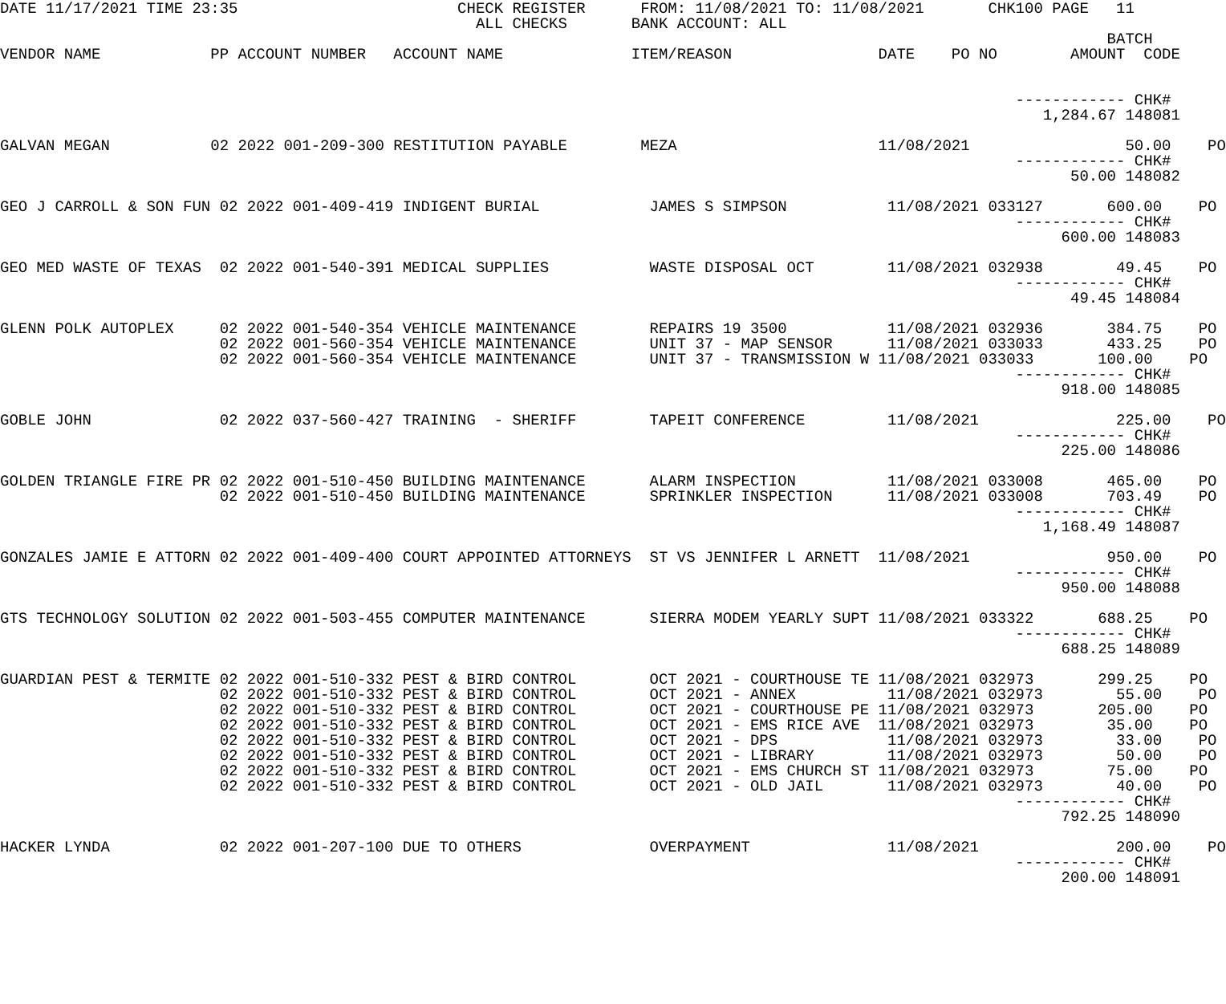DATE 11/17/2021 TIME 23:35                        CHECK REGISTER      FROM: 11/08/2021 TO: 11/08/2021       CHK100 PAGE   11
                                                    ALL CHECKS       BANK ACCOUNT: ALL
                                                                                                                         BATCH
VENDOR NAME            PP ACCOUNT NUMBER   ACCOUNT NAME              ITEM/REASON                DATE    PO NO        AMOUNT  CODE


                                                                                                               ------------ CHK#
                                                                                                                  1,284.67 148081

GALVAN MEGAN           02 2022 001-209-300 RESTITUTION PAYABLE        MEZA                      11/08/2021                 50.00    PO
                                                                                                               ------------ CHK#
                                                                                                                     50.00 148082

GEO J CARROLL & SON FUN 02 2022 001-409-419 INDIGENT BURIAL            JAMES S SIMPSON           11/08/2021 033127       600.00    PO
                                                                                                               ------------ CHK#
                                                                                                                    600.00 148083

GEO MED WASTE OF TEXAS  02 2022 001-540-391 MEDICAL SUPPLIES           WASTE DISPOSAL OCT        11/08/2021 032938        49.45    PO
                                                                                                               ------------ CHK#
                                                                                                                     49.45 148084

GLENN POLK AUTOPLEX     02 2022 001-540-354 VEHICLE MAINTENANCE        REPAIRS 19 3500           11/08/2021 032936       384.75    PO
                        02 2022 001-560-354 VEHICLE MAINTENANCE        UNIT 37 - MAP SENSOR      11/08/2021 033033       433.25    PO
                        02 2022 001-560-354 VEHICLE MAINTENANCE        UNIT 37 - TRANSMISSION W 11/08/2021 033033       100.00    PO
                                                                                                               ------------ CHK#
                                                                                                                    918.00 148085

GOBLE JOHN              02 2022 037-560-427 TRAINING  - SHERIFF        TAPEIT CONFERENCE         11/08/2021               225.00    PO
                                                                                                               ------------ CHK#
                                                                                                                    225.00 148086

GOLDEN TRIANGLE FIRE PR 02 2022 001-510-450 BUILDING MAINTENANCE       ALARM INSPECTION          11/08/2021 033008       465.00    PO
                        02 2022 001-510-450 BUILDING MAINTENANCE       SPRINKLER INSPECTION      11/08/2021 033008       703.49    PO
                                                                                                               ------------ CHK#
                                                                                                                  1,168.49 148087

GONZALES JAMIE E ATTORN 02 2022 001-409-400 COURT APPOINTED ATTORNEYS  ST VS JENNIFER L ARNETT  11/08/2021               950.00    PO
                                                                                                               ------------ CHK#
                                                                                                                    950.00 148088

GTS TECHNOLOGY SOLUTION 02 2022 001-503-455 COMPUTER MAINTENANCE       SIERRA MODEM YEARLY SUPT 11/08/2021 033322       688.25    PO
                                                                                                               ------------ CHK#
                                                                                                                    688.25 148089

GUARDIAN PEST & TERMITE 02 2022 001-510-332 PEST & BIRD CONTROL        OCT 2021 - COURTHOUSE TE 11/08/2021 032973       299.25    PO
                        02 2022 001-510-332 PEST & BIRD CONTROL        OCT 2021 - ANNEX          11/08/2021 032973        55.00    PO
                        02 2022 001-510-332 PEST & BIRD CONTROL        OCT 2021 - COURTHOUSE PE 11/08/2021 032973       205.00    PO
                        02 2022 001-510-332 PEST & BIRD CONTROL        OCT 2021 - EMS RICE AVE  11/08/2021 032973        35.00    PO
                        02 2022 001-510-332 PEST & BIRD CONTROL        OCT 2021 - DPS            11/08/2021 032973        33.00    PO
                        02 2022 001-510-332 PEST & BIRD CONTROL        OCT 2021 - LIBRARY        11/08/2021 032973        50.00    PO
                        02 2022 001-510-332 PEST & BIRD CONTROL        OCT 2021 - EMS CHURCH ST 11/08/2021 032973        75.00    PO
                        02 2022 001-510-332 PEST & BIRD CONTROL        OCT 2021 - OLD JAIL       11/08/2021 032973        40.00    PO
                                                                                                               ------------ CHK#
                                                                                                                    792.25 148090

HACKER LYNDA            02 2022 001-207-100 DUE TO OTHERS              OVERPAYMENT               11/08/2021               200.00    PO
                                                                                                               ------------ CHK#
                                                                                                                    200.00 148091